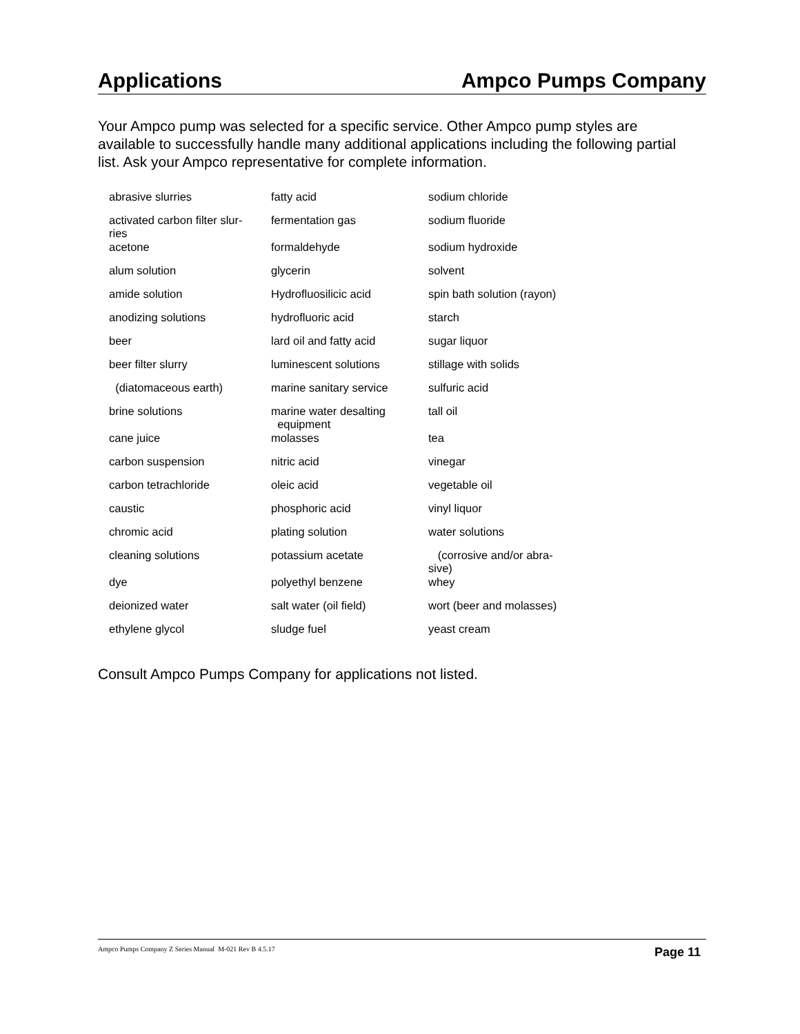Applications Ampco Pumps Company
Your Ampco pump was selected for a specific service. Other Ampco pump styles are available to successfully handle many additional applications including the following partial list. Ask your Ampco representative for complete information.
| abrasive slurries | fatty acid | sodium chloride |
| activated carbon filter slur- ries | fermentation gas | sodium fluoride |
| acetone | formaldehyde | sodium hydroxide |
| alum solution | glycerin | solvent |
| amide solution | Hydrofluosilicic acid | spin bath solution (rayon) |
| anodizing solutions | hydrofluoric acid | starch |
| beer | lard oil and fatty acid | sugar liquor |
| beer filter slurry | luminescent solutions | stillage with solids |
| (diatomaceous earth) | marine sanitary service | sulfuric acid |
| brine solutions | marine water desalting equipment | tall oil |
| cane juice | molasses | tea |
| carbon suspension | nitric acid | vinegar |
| carbon tetrachloride | oleic acid | vegetable oil |
| caustic | phosphoric acid | vinyl liquor |
| chromic acid | plating solution | water solutions |
| cleaning solutions | potassium acetate | (corrosive and/or abra- sive) |
| dye | polyethyl benzene | whey |
| deionized water | salt water (oil field) | wort (beer and molasses) |
| ethylene glycol | sludge fuel | yeast cream |
Consult Ampco Pumps Company for applications not listed.
Ampco Pumps Company Z Series Manual M-021 Rev B 4.5.17 Page 11